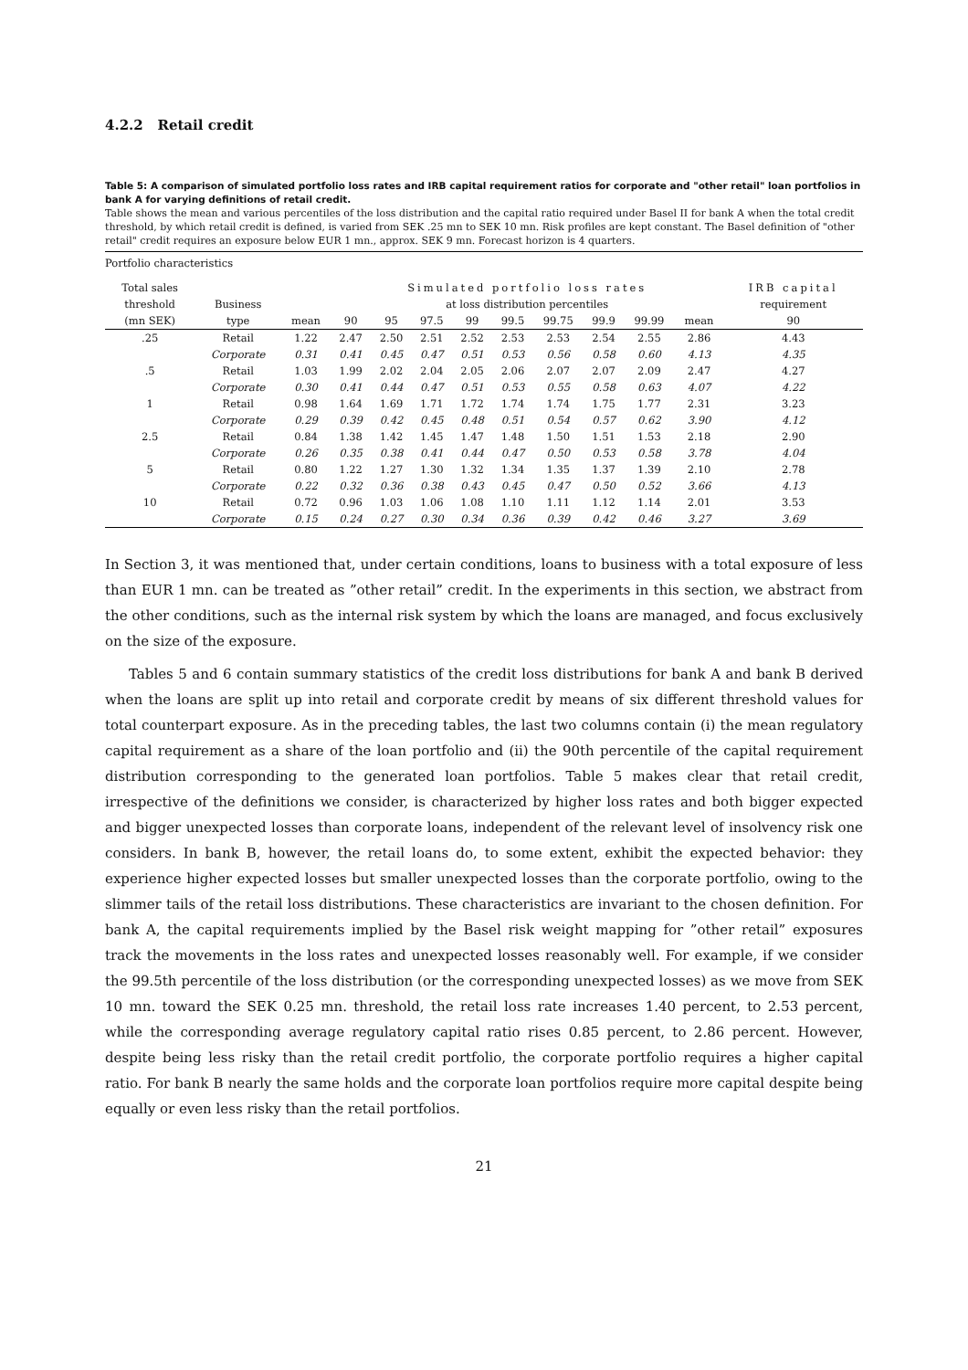4.2.2 Retail credit
Table 5: A comparison of simulated portfolio loss rates and IRB capital requirement ratios for corporate and "other retail" loan portfolios in bank A for varying definitions of retail credit.
Table shows the mean and various percentiles of the loss distribution and the capital ratio required under Basel II for bank A when the total credit threshold, by which retail credit is defined, is varied from SEK .25 mn to SEK 10 mn. Risk profiles are kept constant. The Basel definition of "other retail" credit requires an exposure below EUR 1 mn., approx. SEK 9 mn. Forecast horizon is 4 quarters.
| Portfolio characteristics | | | | | | | | | | | | |
| Total sales | | | Simulated portfolio loss rates | | | | | | | | | IRB capital |
| threshold | Business | | at loss distribution percentiles | | | | | | | | | requirement |
| (mn SEK) | type | mean | 90 | 95 | 97.5 | 99 | 99.5 | 99.75 | 99.9 | 99.99 | mean | 90 |
| .25 | Retail | 1.22 | 2.47 | 2.50 | 2.51 | 2.52 | 2.53 | 2.53 | 2.54 | 2.55 | 2.86 | 4.43 |
| | Corporate | 0.31 | 0.41 | 0.45 | 0.47 | 0.51 | 0.53 | 0.56 | 0.58 | 0.60 | 4.13 | 4.35 |
| .5 | Retail | 1.03 | 1.99 | 2.02 | 2.04 | 2.05 | 2.06 | 2.07 | 2.07 | 2.09 | 2.47 | 4.27 |
| | Corporate | 0.30 | 0.41 | 0.44 | 0.47 | 0.51 | 0.53 | 0.55 | 0.58 | 0.63 | 4.07 | 4.22 |
| 1 | Retail | 0.98 | 1.64 | 1.69 | 1.71 | 1.72 | 1.74 | 1.74 | 1.75 | 1.77 | 2.31 | 3.23 |
| | Corporate | 0.29 | 0.39 | 0.42 | 0.45 | 0.48 | 0.51 | 0.54 | 0.57 | 0.62 | 3.90 | 4.12 |
| 2.5 | Retail | 0.84 | 1.38 | 1.42 | 1.45 | 1.47 | 1.48 | 1.50 | 1.51 | 1.53 | 2.18 | 2.90 |
| | Corporate | 0.26 | 0.35 | 0.38 | 0.41 | 0.44 | 0.47 | 0.50 | 0.53 | 0.58 | 3.78 | 4.04 |
| 5 | Retail | 0.80 | 1.22 | 1.27 | 1.30 | 1.32 | 1.34 | 1.35 | 1.37 | 1.39 | 2.10 | 2.78 |
| | Corporate | 0.22 | 0.32 | 0.36 | 0.38 | 0.43 | 0.45 | 0.47 | 0.50 | 0.52 | 3.66 | 4.13 |
| 10 | Retail | 0.72 | 0.96 | 1.03 | 1.06 | 1.08 | 1.10 | 1.11 | 1.12 | 1.14 | 2.01 | 3.53 |
| | Corporate | 0.15 | 0.24 | 0.27 | 0.30 | 0.34 | 0.36 | 0.39 | 0.42 | 0.46 | 3.27 | 3.69 |
In Section 3, it was mentioned that, under certain conditions, loans to business with a total exposure of less than EUR 1 mn. can be treated as ”other retail” credit. In the experiments in this section, we abstract from the other conditions, such as the internal risk system by which the loans are managed, and focus exclusively on the size of the exposure.
Tables 5 and 6 contain summary statistics of the credit loss distributions for bank A and bank B derived when the loans are split up into retail and corporate credit by means of six different threshold values for total counterpart exposure. As in the preceding tables, the last two columns contain (i) the mean regulatory capital requirement as a share of the loan portfolio and (ii) the 90th percentile of the capital requirement distribution corresponding to the generated loan portfolios. Table 5 makes clear that retail credit, irrespective of the definitions we consider, is characterized by higher loss rates and both bigger expected and bigger unexpected losses than corporate loans, independent of the relevant level of insolvency risk one considers. In bank B, however, the retail loans do, to some extent, exhibit the expected behavior: they experience higher expected losses but smaller unexpected losses than the corporate portfolio, owing to the slimmer tails of the retail loss distributions. These characteristics are invariant to the chosen definition. For bank A, the capital requirements implied by the Basel risk weight mapping for ”other retail” exposures track the movements in the loss rates and unexpected losses reasonably well. For example, if we consider the 99.5th percentile of the loss distribution (or the corresponding unexpected losses) as we move from SEK 10 mn. toward the SEK 0.25 mn. threshold, the retail loss rate increases 1.40 percent, to 2.53 percent, while the corresponding average regulatory capital ratio rises 0.85 percent, to 2.86 percent. However, despite being less risky than the retail credit portfolio, the corporate portfolio requires a higher capital ratio. For bank B nearly the same holds and the corporate loan portfolios require more capital despite being equally or even less risky than the retail portfolios.
21